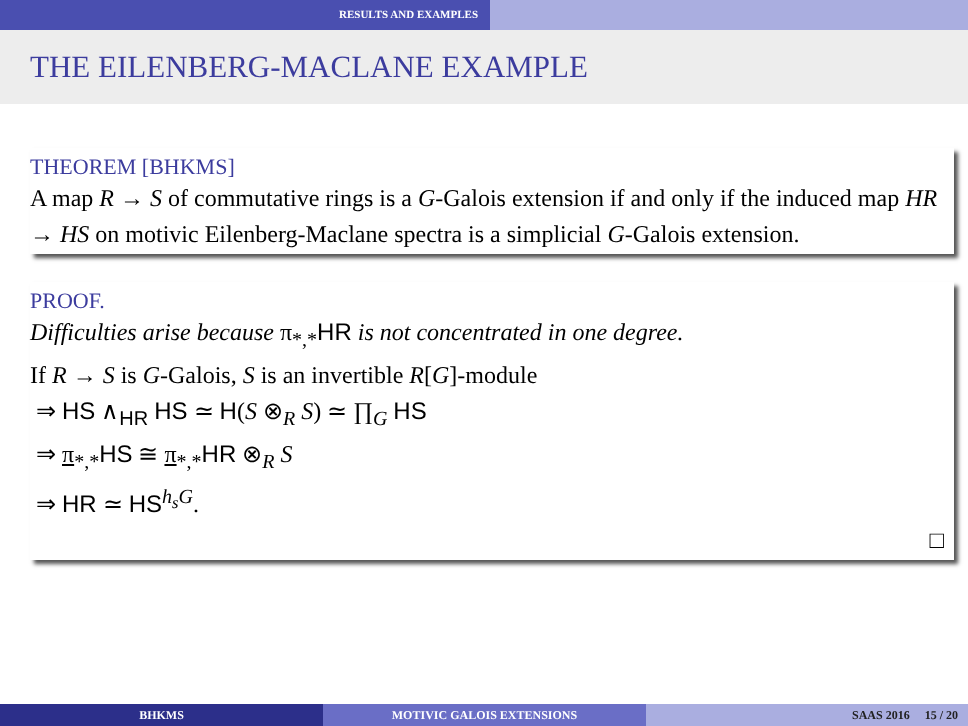RESULTS AND EXAMPLES
THE EILENBERG-MACLANE EXAMPLE
THEOREM [BHKMS]
A map R → S of commutative rings is a G-Galois extension if and only if the induced map HR → HS on motivic Eilenberg-Maclane spectra is a simplicial G-Galois extension.
PROOF.
Difficulties arise because π<sub>*,*</sub>HR is not concentrated in one degree.
If R → S is G-Galois, S is an invertible R[G]-module
⇒ HS ∧<sub>HR</sub> HS ≃ H(S ⊗<sub>R</sub> S) ≃ ∏<sub>G</sub> HS
⇒ π<sub>*,*</sub>HS ≅ π<sub>*,*</sub>HR ⊗<sub>R</sub> S
⇒ HR ≃ HS<sup>h<sub>s</sub>G</sup>.
□
BHKMS MOTIVIC GALOIS EXTENSIONS SAAS 2016 15 / 20